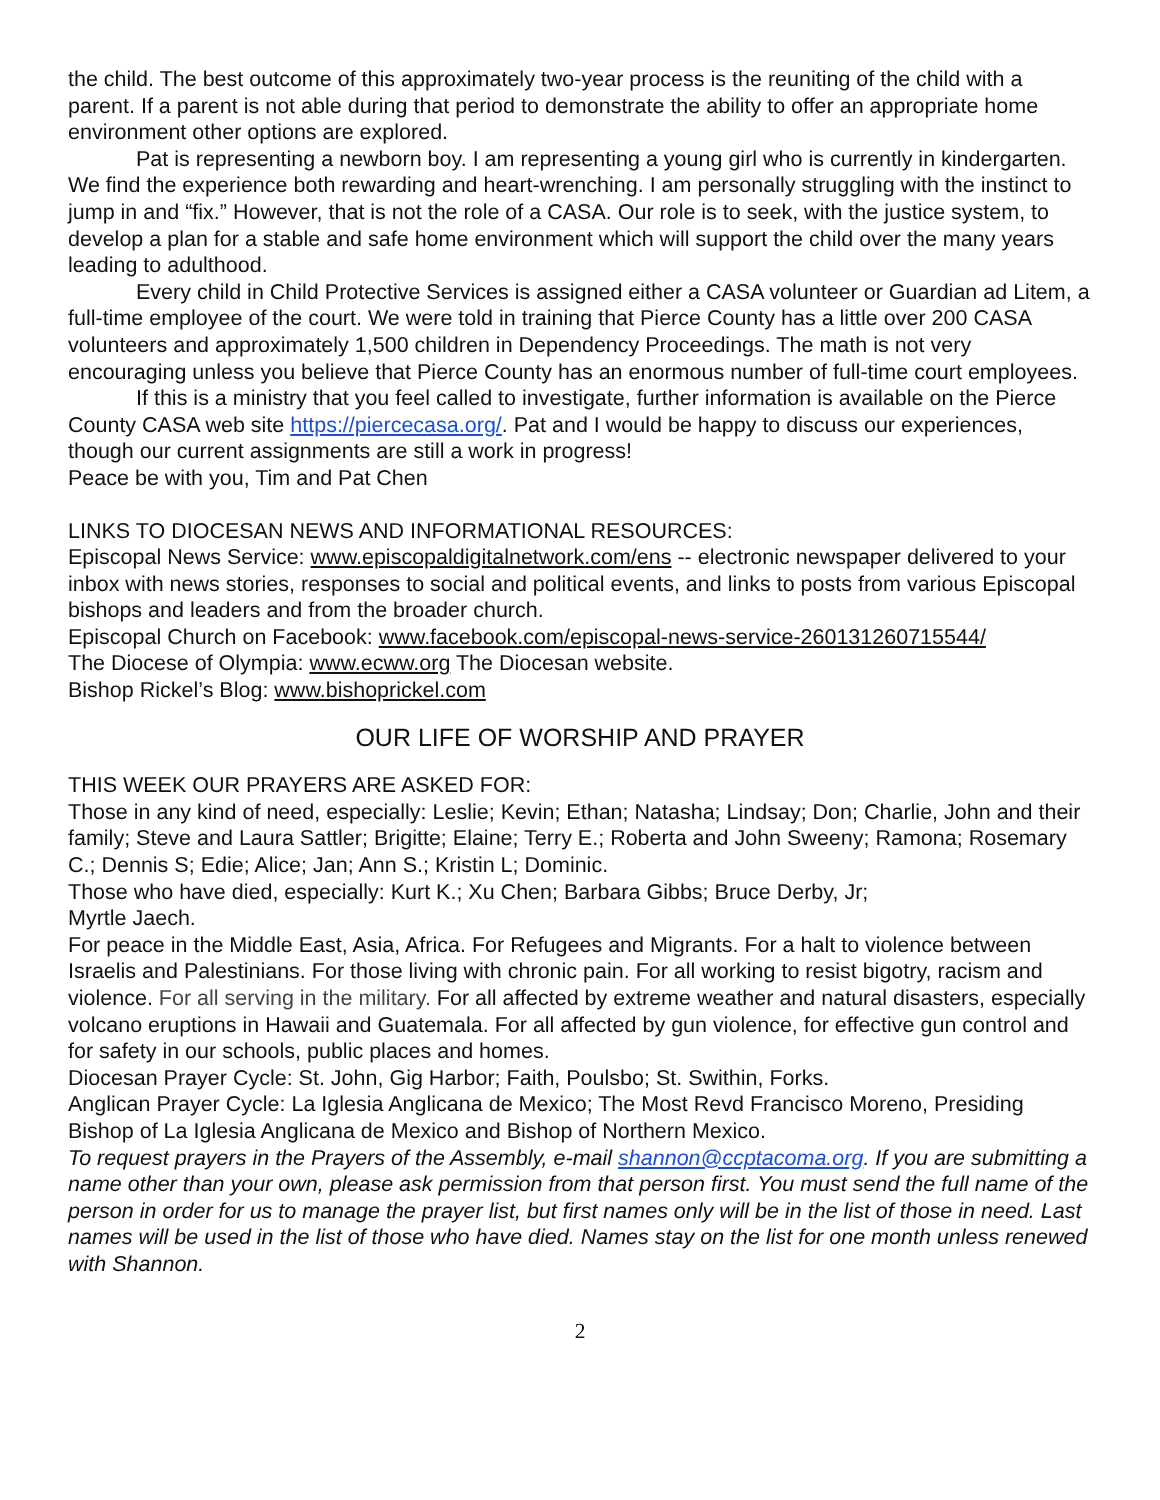the child. The best outcome of this approximately two-year process is the reuniting of the child with a parent. If a parent is not able during that period to demonstrate the ability to offer an appropriate home environment other options are explored.
Pat is representing a newborn boy. I am representing a young girl who is currently in kindergarten. We find the experience both rewarding and heart-wrenching. I am personally struggling with the instinct to jump in and “fix.” However, that is not the role of a CASA. Our role is to seek, with the justice system, to develop a plan for a stable and safe home environment which will support the child over the many years leading to adulthood.
Every child in Child Protective Services is assigned either a CASA volunteer or Guardian ad Litem, a full-time employee of the court. We were told in training that Pierce County has a little over 200 CASA volunteers and approximately 1,500 children in Dependency Proceedings. The math is not very encouraging unless you believe that Pierce County has an enormous number of full-time court employees.
If this is a ministry that you feel called to investigate, further information is available on the Pierce County CASA web site https://piercecasa.org/. Pat and I would be happy to discuss our experiences, though our current assignments are still a work in progress!
Peace be with you, Tim and Pat Chen
LINKS TO DIOCESAN NEWS AND INFORMATIONAL RESOURCES:
Episcopal News Service: www.episcopaldigitalnetwork.com/ens -- electronic newspaper delivered to your inbox with news stories, responses to social and political events, and links to posts from various Episcopal bishops and leaders and from the broader church.
Episcopal Church on Facebook: www.facebook.com/episcopal-news-service-260131260715544/
The Diocese of Olympia: www.ecww.org The Diocesan website.
Bishop Rickel’s Blog: www.bishoprickel.com
OUR LIFE OF WORSHIP AND PRAYER
THIS WEEK OUR PRAYERS ARE ASKED FOR:
Those in any kind of need, especially: Leslie; Kevin; Ethan; Natasha; Lindsay; Don; Charlie, John and their family; Steve and Laura Sattler; Brigitte; Elaine; Terry E.; Roberta and John Sweeny; Ramona; Rosemary C.; Dennis S; Edie; Alice; Jan; Ann S.; Kristin L; Dominic.
Those who have died, especially: Kurt K.; Xu Chen; Barbara Gibbs; Bruce Derby, Jr;
Myrtle Jaech.
For peace in the Middle East, Asia, Africa. For Refugees and Migrants. For a halt to violence between Israelis and Palestinians. For those living with chronic pain. For all working to resist bigotry, racism and violence. For all serving in the military. For all affected by extreme weather and natural disasters, especially volcano eruptions in Hawaii and Guatemala. For all affected by gun violence, for effective gun control and for safety in our schools, public places and homes.
Diocesan Prayer Cycle: St. John, Gig Harbor; Faith, Poulsbo; St. Swithin, Forks.
Anglican Prayer Cycle: La Iglesia Anglicana de Mexico; The Most Revd Francisco Moreno, Presiding Bishop of La Iglesia Anglicana de Mexico and Bishop of Northern Mexico.
To request prayers in the Prayers of the Assembly, e-mail shannon@ccptacoma.org. If you are submitting a name other than your own, please ask permission from that person first. You must send the full name of the person in order for us to manage the prayer list, but first names only will be in the list of those in need. Last names will be used in the list of those who have died. Names stay on the list for one month unless renewed with Shannon.
2